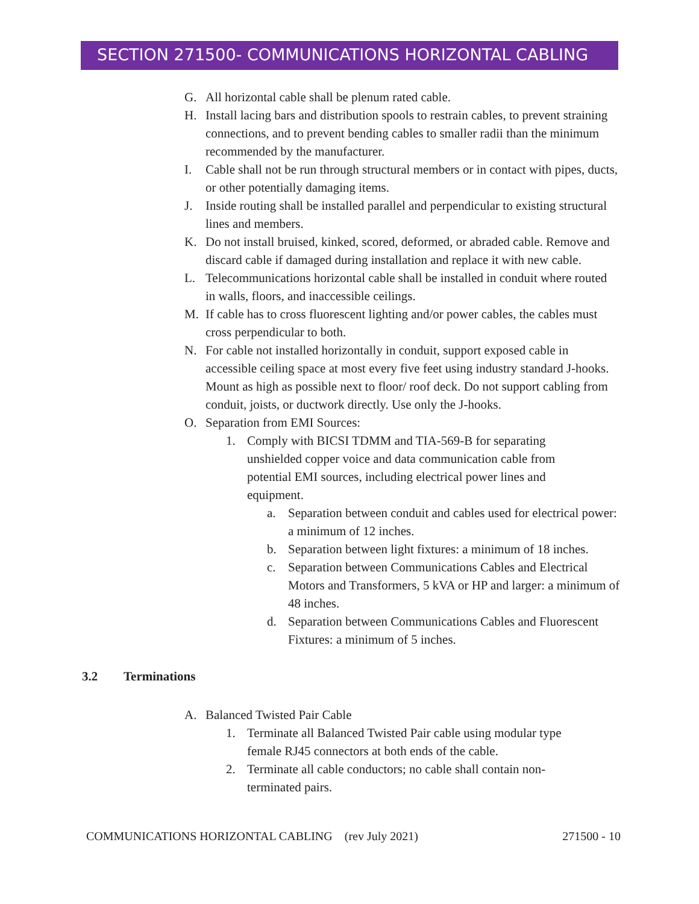SECTION 271500- COMMUNICATIONS HORIZONTAL CABLING
G. All horizontal cable shall be plenum rated cable.
H. Install lacing bars and distribution spools to restrain cables, to prevent straining connections, and to prevent bending cables to smaller radii than the minimum recommended by the manufacturer.
I. Cable shall not be run through structural members or in contact with pipes, ducts, or other potentially damaging items.
J. Inside routing shall be installed parallel and perpendicular to existing structural lines and members.
K. Do not install bruised, kinked, scored, deformed, or abraded cable. Remove and discard cable if damaged during installation and replace it with new cable.
L. Telecommunications horizontal cable shall be installed in conduit where routed in walls, floors, and inaccessible ceilings.
M. If cable has to cross fluorescent lighting and/or power cables, the cables must cross perpendicular to both.
N. For cable not installed horizontally in conduit, support exposed cable in accessible ceiling space at most every five feet using industry standard J-hooks. Mount as high as possible next to floor/ roof deck. Do not support cabling from conduit, joists, or ductwork directly. Use only the J-hooks.
O. Separation from EMI Sources:
1. Comply with BICSI TDMM and TIA-569-B for separating unshielded copper voice and data communication cable from potential EMI sources, including electrical power lines and equipment.
a. Separation between conduit and cables used for electrical power: a minimum of 12 inches.
b. Separation between light fixtures: a minimum of 18 inches.
c. Separation between Communications Cables and Electrical Motors and Transformers, 5 kVA or HP and larger: a minimum of 48 inches.
d. Separation between Communications Cables and Fluorescent Fixtures: a minimum of 5 inches.
3.2 Terminations
A. Balanced Twisted Pair Cable
1. Terminate all Balanced Twisted Pair cable using modular type female RJ45 connectors at both ends of the cable.
2. Terminate all cable conductors; no cable shall contain non-terminated pairs.
COMMUNICATIONS HORIZONTAL CABLING (rev July 2021) 271500 - 10